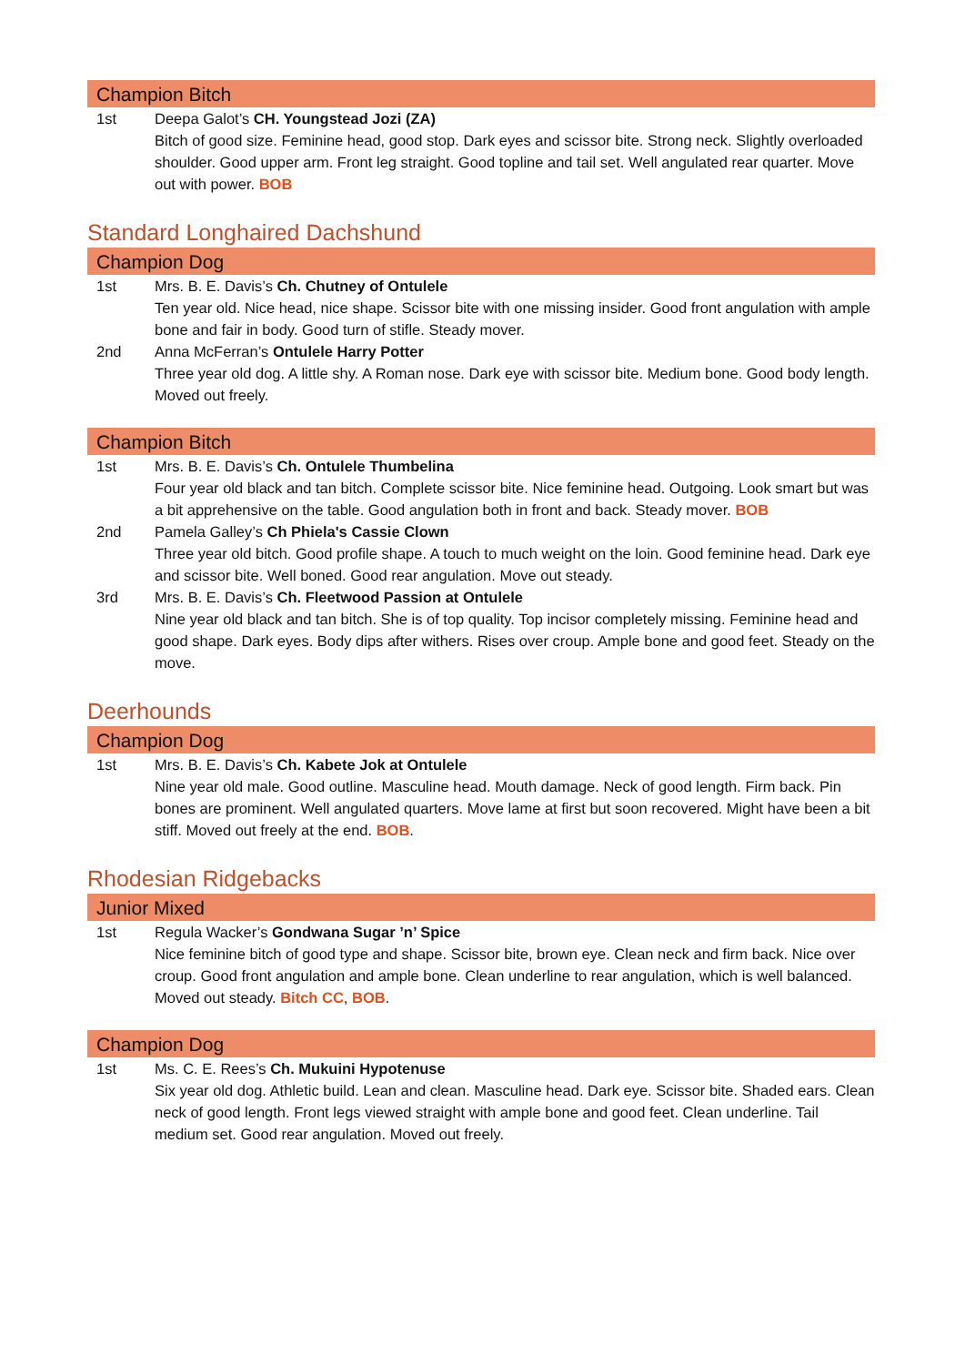Champion Bitch
1st Deepa Galot’s CH. Youngstead Jozi (ZA)
Bitch of good size. Feminine head, good stop. Dark eyes and scissor bite. Strong neck. Slightly overloaded shoulder. Good upper arm. Front leg straight. Good topline and tail set. Well angulated rear quarter. Move out with power. BOB
Standard Longhaired Dachshund
Champion Dog
1st Mrs. B. E. Davis’s Ch. Chutney of Ontulele
Ten year old. Nice head, nice shape. Scissor bite with one missing insider. Good front angulation with ample bone and fair in body. Good turn of stifle. Steady mover.
2nd Anna McFerran’s Ontulele Harry Potter
Three year old dog. A little shy. A Roman nose. Dark eye with scissor bite. Medium bone. Good body length. Moved out freely.
Champion Bitch
1st Mrs. B. E. Davis’s Ch. Ontulele Thumbelina
Four year old black and tan bitch. Complete scissor bite. Nice feminine head. Outgoing. Look smart but was a bit apprehensive on the table. Good angulation both in front and back. Steady mover. BOB
2nd Pamela Galley’s Ch Phiela's Cassie Clown
Three year old bitch. Good profile shape. A touch to much weight on the loin. Good feminine head. Dark eye and scissor bite. Well boned. Good rear angulation. Move out steady.
3rd Mrs. B. E. Davis’s Ch. Fleetwood Passion at Ontulele
Nine year old black and tan bitch. She is of top quality. Top incisor completely missing. Feminine head and good shape. Dark eyes. Body dips after withers. Rises over croup. Ample bone and good feet. Steady on the move.
Deerhounds
Champion Dog
1st Mrs. B. E. Davis’s Ch. Kabete Jok at Ontulele
Nine year old male. Good outline. Masculine head. Mouth damage. Neck of good length. Firm back. Pin bones are prominent. Well angulated quarters. Move lame at first but soon recovered. Might have been a bit stiff. Moved out freely at the end. BOB.
Rhodesian Ridgebacks
Junior Mixed
1st Regula Wacker’s Gondwana Sugar ’n’ Spice
Nice feminine bitch of good type and shape. Scissor bite, brown eye. Clean neck and firm back. Nice over croup. Good front angulation and ample bone. Clean underline to rear angulation, which is well balanced. Moved out steady. Bitch CC, BOB.
Champion Dog
1st Ms. C. E. Rees’s Ch. Mukuini Hypotenuse
Six year old dog. Athletic build. Lean and clean. Masculine head. Dark eye. Scissor bite. Shaded ears. Clean neck of good length. Front legs viewed straight with ample bone and good feet. Clean underline. Tail medium set. Good rear angulation. Moved out freely.